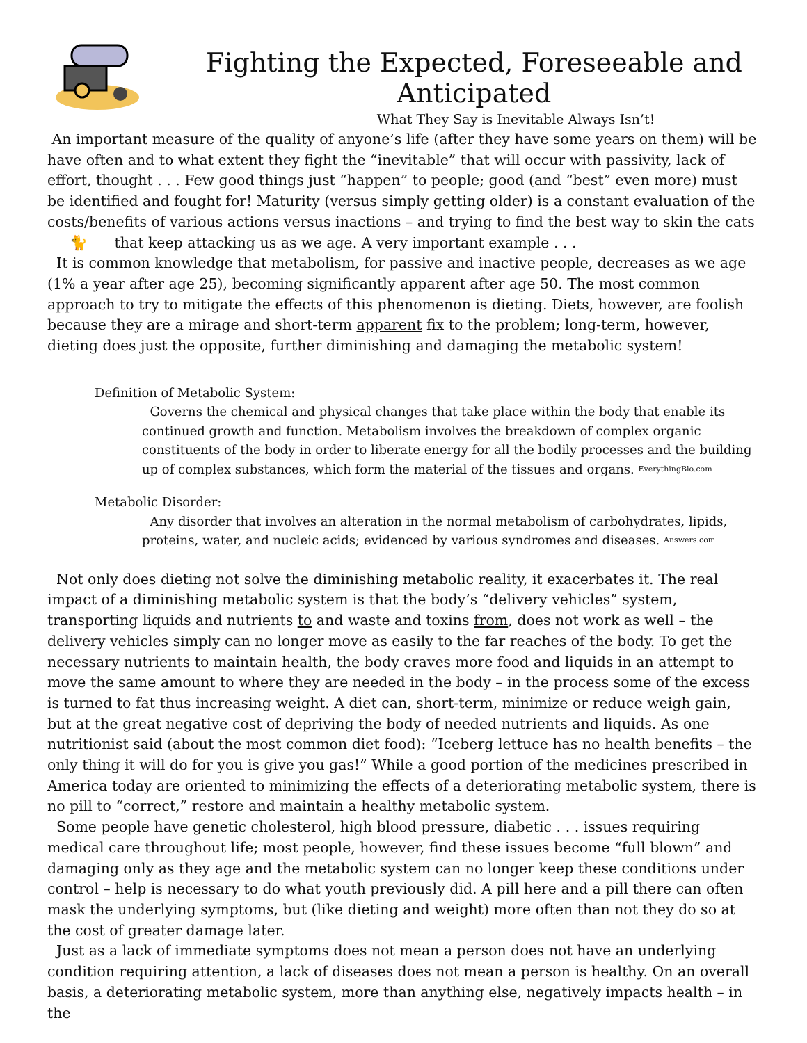Fighting the Expected, Foreseeable and Anticipated
What They Say is Inevitable Always Isn’t!
An important measure of the quality of anyone’s life (after they have some years on them) will be have often and to what extent they fight the “inevitable” that will occur with passivity, lack of effort, thought . . . Few good things just “happen” to people; good (and “best” even more) must be identified and fought for! Maturity (versus simply getting older) is a constant evaluation of the costs/benefits of various actions versus inactions – and trying to find the best way to skin the cats 🐈 that keep attacking us as we age. A very important example . . .
It is common knowledge that metabolism, for passive and inactive people, decreases as we age (1% a year after age 25), becoming significantly apparent after age 50. The most common approach to try to mitigate the effects of this phenomenon is dieting. Diets, however, are foolish because they are a mirage and short-term apparent fix to the problem; long-term, however, dieting does just the opposite, further diminishing and damaging the metabolic system!
Definition of Metabolic System:
Governs the chemical and physical changes that take place within the body that enable its continued growth and function. Metabolism involves the breakdown of complex organic constituents of the body in order to liberate energy for all the bodily processes and the building up of complex substances, which form the material of the tissues and organs. EverythingBio.com
Metabolic Disorder:
Any disorder that involves an alteration in the normal metabolism of carbohydrates, lipids, proteins, water, and nucleic acids; evidenced by various syndromes and diseases. Answers.com
Not only does dieting not solve the diminishing metabolic reality, it exacerbates it. The real impact of a diminishing metabolic system is that the body’s “delivery vehicles” system, transporting liquids and nutrients to and waste and toxins from, does not work as well – the delivery vehicles simply can no longer move as easily to the far reaches of the body. To get the necessary nutrients to maintain health, the body craves more food and liquids in an attempt to move the same amount to where they are needed in the body – in the process some of the excess is turned to fat thus increasing weight. A diet can, short-term, minimize or reduce weigh gain, but at the great negative cost of depriving the body of needed nutrients and liquids. As one nutritionist said (about the most common diet food): “Iceberg lettuce has no health benefits – the only thing it will do for you is give you gas!” While a good portion of the medicines prescribed in America today are oriented to minimizing the effects of a deteriorating metabolic system, there is no pill to “correct,” restore and maintain a healthy metabolic system.
Some people have genetic cholesterol, high blood pressure, diabetic . . . issues requiring medical care throughout life; most people, however, find these issues become “full blown” and damaging only as they age and the metabolic system can no longer keep these conditions under control – help is necessary to do what youth previously did. A pill here and a pill there can often mask the underlying symptoms, but (like dieting and weight) more often than not they do so at the cost of greater damage later.
Just as a lack of immediate symptoms does not mean a person does not have an underlying condition requiring attention, a lack of diseases does not mean a person is healthy. On an overall basis, a deteriorating metabolic system, more than anything else, negatively impacts health – in the